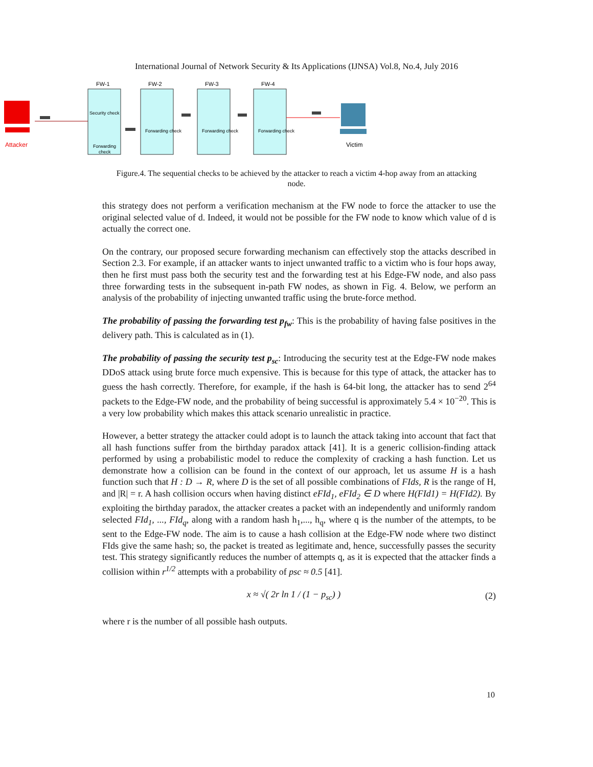International Journal of Network Security & Its Applications (IJNSA) Vol.8, No.4, July 2016
Attacker
FW-1
Security check
Forwarding
check
FW-2
Forwarding check
FW-3
Forwarding check
FW-4
Forwarding check
Victim
Figure.4. The sequential checks to be achieved by the attacker to reach a victim 4-hop away from an attacking node.
this strategy does not perform a verification mechanism at the FW node to force the attacker to use the original selected value of d. Indeed, it would not be possible for the FW node to know which value of d is actually the correct one.
On the contrary, our proposed secure forwarding mechanism can effectively stop the attacks described in Section 2.3. For example, if an attacker wants to inject unwanted traffic to a victim who is four hops away, then he first must pass both the security test and the forwarding test at his Edge-FW node, and also pass three forwarding tests in the subsequent in-path FW nodes, as shown in Fig. 4. Below, we perform an analysis of the probability of injecting unwanted traffic using the brute-force method.
The probability of passing the forwarding test p<sub>fw</sub>: This is the probability of having false positives in the delivery path. This is calculated as in (1).
The probability of passing the security test p<sub>sc</sub>: Introducing the security test at the Edge-FW node makes DDoS attack using brute force much expensive. This is because for this type of attack, the attacker has to guess the hash correctly. Therefore, for example, if the hash is 64-bit long, the attacker has to send 2<sup>64</sup> packets to the Edge-FW node, and the probability of being successful is approximately 5.4 × 10<sup>−20</sup>. This is a very low probability which makes this attack scenario unrealistic in practice.
However, a better strategy the attacker could adopt is to launch the attack taking into account that fact that all hash functions suffer from the birthday paradox attack [41]. It is a generic collision-finding attack performed by using a probabilistic model to reduce the complexity of cracking a hash function. Let us demonstrate how a collision can be found in the context of our approach, let us assume H is a hash function such that H : D → R, where D is the set of all possible combinations of FIds, R is the range of H, and |R| = r. A hash collision occurs when having distinct eFId<sub>1</sub>, eFId<sub>2</sub> ∈ D where H(FId1) = H(FId2). By exploiting the birthday paradox, the attacker creates a packet with an independently and uniformly random selected FId<sub>1</sub>, ..., FId<sub>q</sub>, along with a random hash h<sub>1</sub>,..., h<sub>q</sub>, where q is the number of the attempts, to be sent to the Edge-FW node. The aim is to cause a hash collision at the Edge-FW node where two distinct FIds give the same hash; so, the packet is treated as legitimate and, hence, successfully passes the security test. This strategy significantly reduces the number of attempts q, as it is expected that the attacker finds a collision within r<sup>1/2</sup> attempts with a probability of psc ≈ 0.5 [41].
x ≈ √( 2r ln 1 / (1 − p<sub>sc</sub>) ) (2)
where r is the number of all possible hash outputs.
10